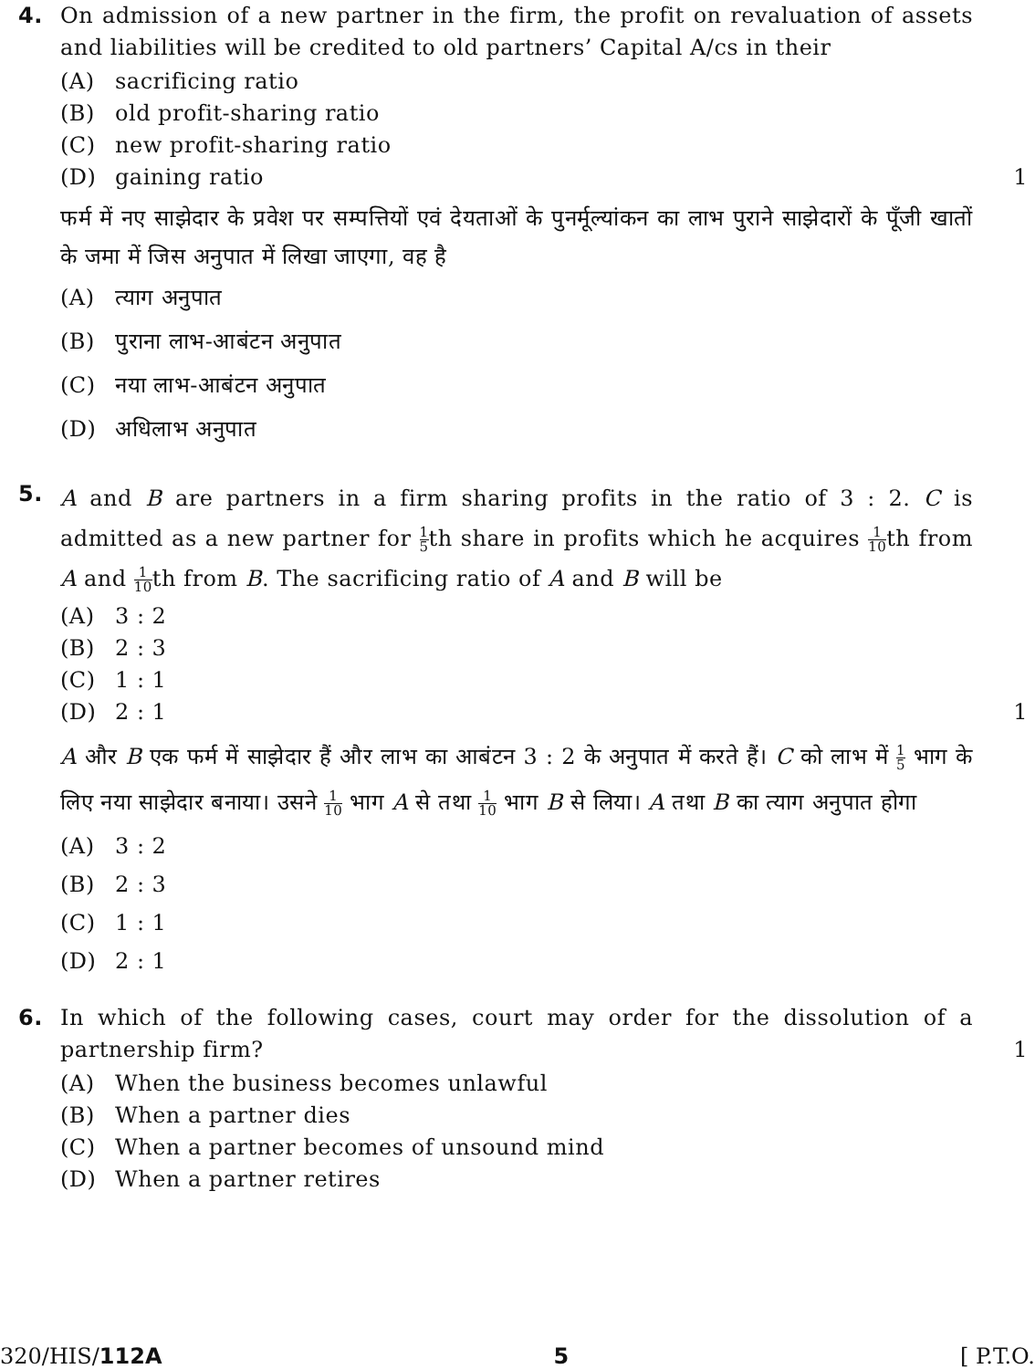4. On admission of a new partner in the firm, the profit on revaluation of assets and liabilities will be credited to old partners’ Capital A/cs in their
(A) sacrificing ratio
(B) old profit-sharing ratio
(C) new profit-sharing ratio
(D) gaining ratio 1
फर्म में नए साझेदार के प्रवेश पर सम्पत्तियों एवं देयताओं के पुनर्मूल्यांकन का लाभ पुराने साझेदारों के पूँजी खातों के जमा में जिस अनुपात में लिखा जाएगा, वह है
(A) त्याग अनुपात
(B) पुराना लाभ-आबंटन अनुपात
(C) नया लाभ-आबंटन अनुपात
(D) अधिलाभ अनुपात
5.
A and B are partners in a firm sharing profits in the ratio of 3 : 2. C is admitted as a new partner for 1 5th share in profits which he acquires 1 10th from A and 1 10th from B. The sacrificing ratio of A and B will be
(A) 3 : 2
(B) 2 : 3
(C) 1 : 1
(D) 2 : 1 1
A और B एक फर्म में साझेदार हैं और लाभ का आबंटन 3 : 2 के अनुपात में करते हैं। C को लाभ में 1 5 भाग के लिए नया साझेदार बनाया। उसने 1 10 भाग A से तथा 1 10 भाग B से लिया। A तथा B का त्याग अनुपात होगा
(A) 3 : 2
(B) 2 : 3
(C) 1 : 1
(D) 2 : 1
6. In which of the following cases, court may order for the dissolution of a partnership firm? 1
(A) When the business becomes unlawful
(B) When a partner dies
(C) When a partner becomes of unsound mind
(D) When a partner retires
320/HIS/112A 5 [ P.T.O.